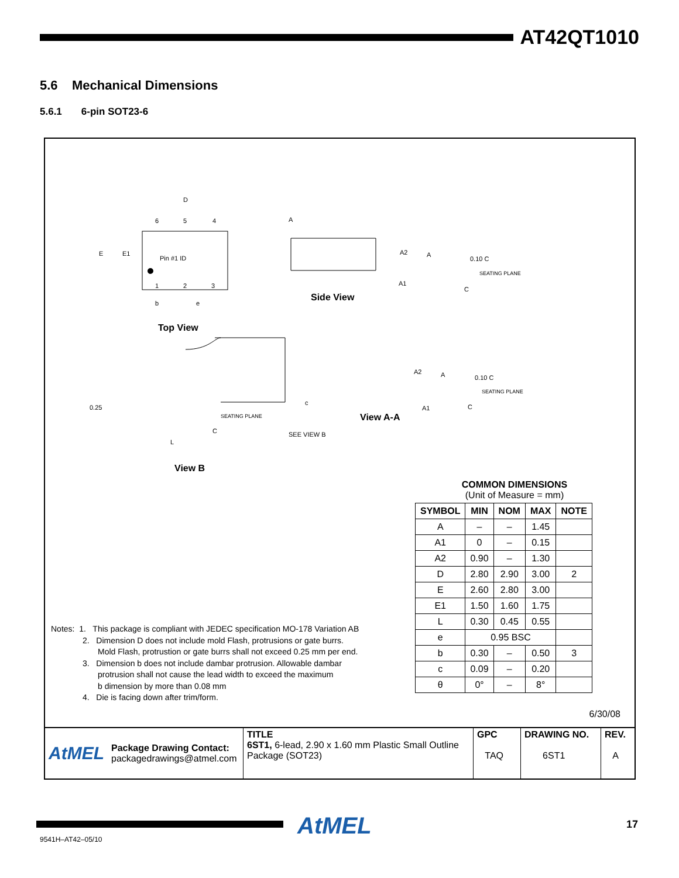AT42QT1010
5.6 Mechanical Dimensions
5.6.1 6-pin SOT23-6
D
E
E1
Pin #1 ID
6
5
4
1
2
3
b
e
A
A2
A
A1
SEATING PLANE
0.10 C
C
0.25
SEATING PLANE
C
L
SEE VIEW B
c
A2
A
A1
SEATING PLANE
0.10 C
C
Side View
Top View
View A-A
View B
COMMON DIMENSIONS
(Unit of Measure = mm)
| SYMBOL | MIN | NOM | MAX | NOTE |
| --- | --- | --- | --- | --- |
| A | – | – | 1.45 | |
| A1 | 0 | – | 0.15 | |
| A2 | 0.90 | – | 1.30 | |
| D | 2.80 | 2.90 | 3.00 | 2 |
| E | 2.60 | 2.80 | 3.00 | |
| E1 | 1.50 | 1.60 | 1.75 | |
| L | 0.30 | 0.45 | 0.55 | |
| e | 0.95 BSC | | | |
| b | 0.30 | – | 0.50 | 3 |
| c | 0.09 | – | 0.20 | |
| θ | 0° | – | 8° | |
Notes: 1. This package is compliant with JEDEC specification MO-178 Variation AB
2. Dimension D does not include mold Flash, protrusions or gate burrs.
Mold Flash, protrustion or gate burrs shall not exceed 0.25 mm per end.
3. Dimension b does not include dambar protrusion. Allowable dambar
protrusion shall not cause the lead width to exceed the maximum
b dimension by more than 0.08 mm
4. Die is facing down after trim/form.
6/30/08
AtMEL Package Drawing Contact:
packagedrawings@atmel.com
TITLE
6ST1, 6-lead, 2.90 x 1.60 mm Plastic Small Outline Package (SOT23)
GPC
TAQ
DRAWING NO.
6ST1
REV.
A
AtMEL 17
9541H–AT42–05/10